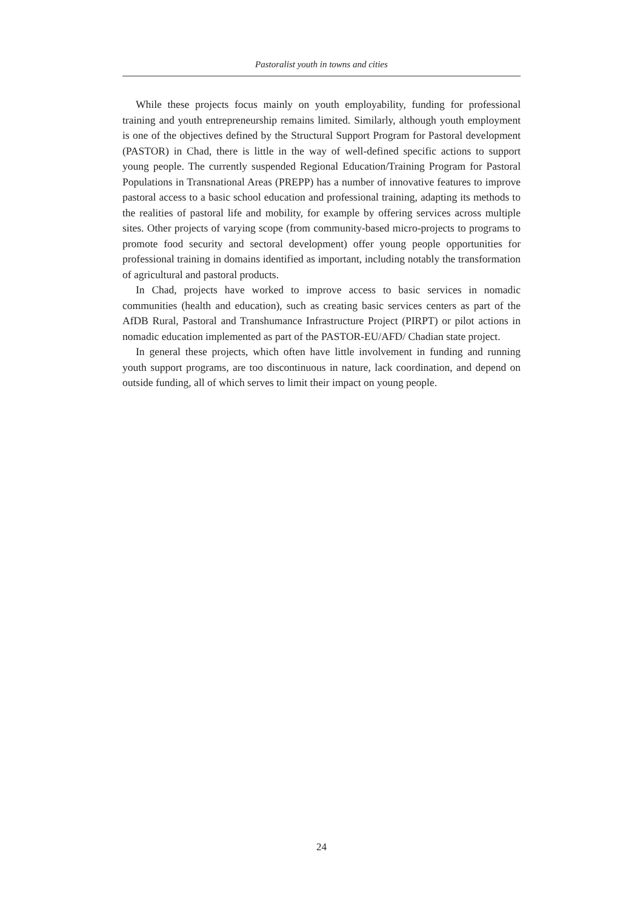Pastoralist youth in towns and cities
While these projects focus mainly on youth employability, funding for professional training and youth entrepreneurship remains limited. Similarly, although youth employment is one of the objectives defined by the Structural Support Program for Pastoral development (PASTOR) in Chad, there is little in the way of well-defined specific actions to support young people. The currently suspended Regional Education/Training Program for Pastoral Populations in Transnational Areas (PREPP) has a number of innovative features to improve pastoral access to a basic school education and professional training, adapting its methods to the realities of pastoral life and mobility, for example by offering services across multiple sites. Other projects of varying scope (from community-based micro-projects to programs to promote food security and sectoral development) offer young people opportunities for professional training in domains identified as important, including notably the transformation of agricultural and pastoral products.
In Chad, projects have worked to improve access to basic services in nomadic communities (health and education), such as creating basic services centers as part of the AfDB Rural, Pastoral and Transhumance Infrastructure Project (PIRPT) or pilot actions in nomadic education implemented as part of the PASTOR-EU/AFD/ Chadian state project.
In general these projects, which often have little involvement in funding and running youth support programs, are too discontinuous in nature, lack coordination, and depend on outside funding, all of which serves to limit their impact on young people.
24